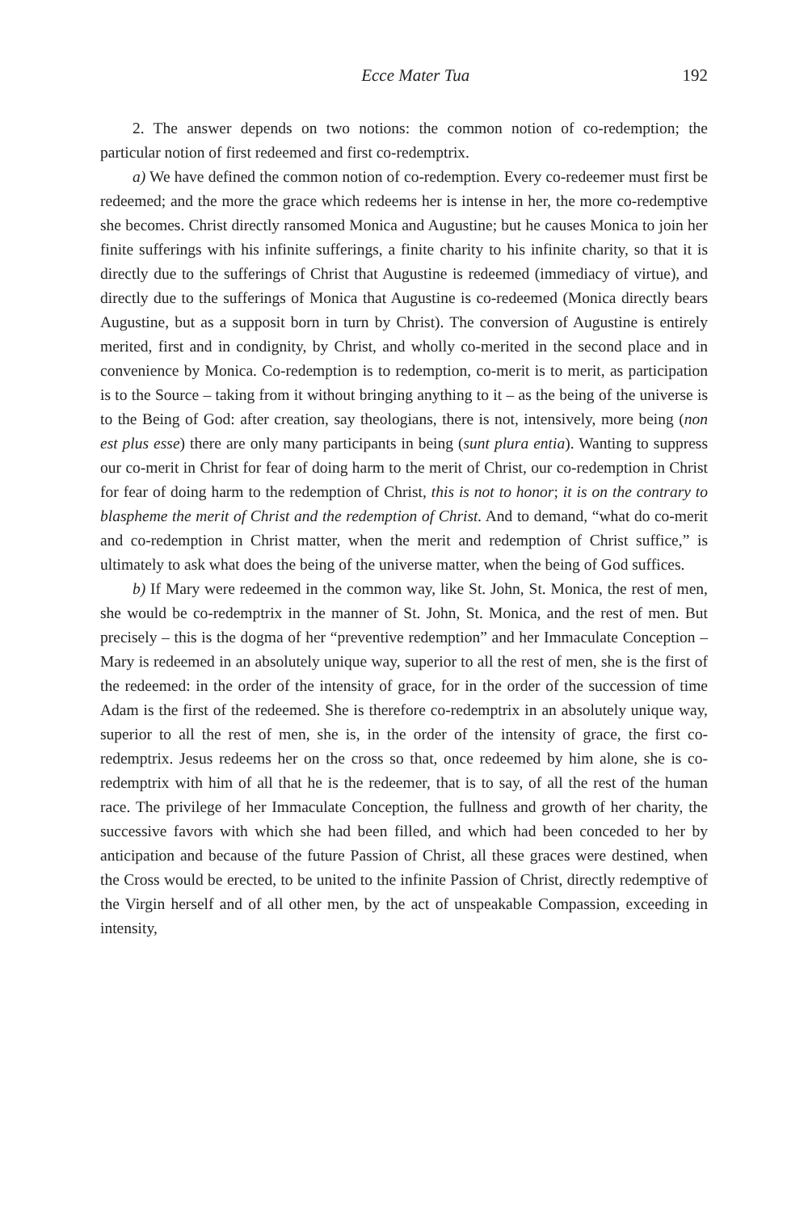Ecce Mater Tua 192
2. The answer depends on two notions: the common notion of co-redemption; the particular notion of first redeemed and first co-redemptrix.
a) We have defined the common notion of co-redemption. Every co-redeemer must first be redeemed; and the more the grace which redeems her is intense in her, the more co-redemptive she becomes. Christ directly ransomed Monica and Augustine; but he causes Monica to join her finite sufferings with his infinite sufferings, a finite charity to his infinite charity, so that it is directly due to the sufferings of Christ that Augustine is redeemed (immediacy of virtue), and directly due to the sufferings of Monica that Augustine is co-redeemed (Monica directly bears Augustine, but as a supposit born in turn by Christ). The conversion of Augustine is entirely merited, first and in condignity, by Christ, and wholly co-merited in the second place and in convenience by Monica. Co-redemption is to redemption, co-merit is to merit, as participation is to the Source – taking from it without bringing anything to it – as the being of the universe is to the Being of God: after creation, say theologians, there is not, intensively, more being (non est plus esse) there are only many participants in being (sunt plura entia). Wanting to suppress our co-merit in Christ for fear of doing harm to the merit of Christ, our co-redemption in Christ for fear of doing harm to the redemption of Christ, this is not to honor; it is on the contrary to blaspheme the merit of Christ and the redemption of Christ. And to demand, “what do co-merit and co-redemption in Christ matter, when the merit and redemption of Christ suffice,” is ultimately to ask what does the being of the universe matter, when the being of God suffices.
b) If Mary were redeemed in the common way, like St. John, St. Monica, the rest of men, she would be co-redemptrix in the manner of St. John, St. Monica, and the rest of men. But precisely – this is the dogma of her “preventive redemption” and her Immaculate Conception – Mary is redeemed in an absolutely unique way, superior to all the rest of men, she is the first of the redeemed: in the order of the intensity of grace, for in the order of the succession of time Adam is the first of the redeemed. She is therefore co-redemptrix in an absolutely unique way, superior to all the rest of men, she is, in the order of the intensity of grace, the first co-redemptrix. Jesus redeems her on the cross so that, once redeemed by him alone, she is co-redemptrix with him of all that he is the redeemer, that is to say, of all the rest of the human race. The privilege of her Immaculate Conception, the fullness and growth of her charity, the successive favors with which she had been filled, and which had been conceded to her by anticipation and because of the future Passion of Christ, all these graces were destined, when the Cross would be erected, to be united to the infinite Passion of Christ, directly redemptive of the Virgin herself and of all other men, by the act of unspeakable Compassion, exceeding in intensity,